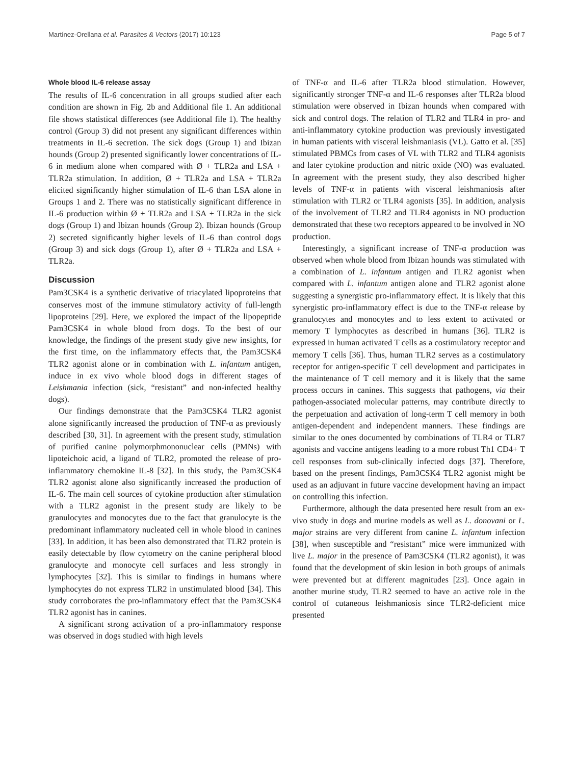Martínez-Orellana et al. Parasites & Vectors (2017) 10:123 Page 5 of 7
Whole blood IL-6 release assay
The results of IL-6 concentration in all groups studied after each condition are shown in Fig. 2b and Additional file 1. An additional file shows statistical differences (see Additional file 1). The healthy control (Group 3) did not present any significant differences within treatments in IL-6 secretion. The sick dogs (Group 1) and Ibizan hounds (Group 2) presented significantly lower concentrations of IL-6 in medium alone when compared with Ø + TLR2a and LSA + TLR2a stimulation. In addition, Ø + TLR2a and LSA + TLR2a elicited significantly higher stimulation of IL-6 than LSA alone in Groups 1 and 2. There was no statistically significant difference in IL-6 production within Ø + TLR2a and LSA + TLR2a in the sick dogs (Group 1) and Ibizan hounds (Group 2). Ibizan hounds (Group 2) secreted significantly higher levels of IL-6 than control dogs (Group 3) and sick dogs (Group 1), after Ø + TLR2a and LSA + TLR2a.
Discussion
Pam3CSK4 is a synthetic derivative of triacylated lipoproteins that conserves most of the immune stimulatory activity of full-length lipoproteins [29]. Here, we explored the impact of the lipopeptide Pam3CSK4 in whole blood from dogs. To the best of our knowledge, the findings of the present study give new insights, for the first time, on the inflammatory effects that, the Pam3CSK4 TLR2 agonist alone or in combination with L. infantum antigen, induce in ex vivo whole blood dogs in different stages of Leishmania infection (sick, “resistant” and non-infected healthy dogs).
Our findings demonstrate that the Pam3CSK4 TLR2 agonist alone significantly increased the production of TNF-α as previously described [30, 31]. In agreement with the present study, stimulation of purified canine polymorphmononuclear cells (PMNs) with lipoteichoic acid, a ligand of TLR2, promoted the release of pro-inflammatory chemokine IL-8 [32]. In this study, the Pam3CSK4 TLR2 agonist alone also significantly increased the production of IL-6. The main cell sources of cytokine production after stimulation with a TLR2 agonist in the present study are likely to be granulocytes and monocytes due to the fact that granulocyte is the predominant inflammatory nucleated cell in whole blood in canines [33]. In addition, it has been also demonstrated that TLR2 protein is easily detectable by flow cytometry on the canine peripheral blood granulocyte and monocyte cell surfaces and less strongly in lymphocytes [32]. This is similar to findings in humans where lymphocytes do not express TLR2 in unstimulated blood [34]. This study corroborates the pro-inflammatory effect that the Pam3CSK4 TLR2 agonist has in canines.
A significant strong activation of a pro-inflammatory response was observed in dogs studied with high levels
of TNF-α and IL-6 after TLR2a blood stimulation. However, significantly stronger TNF-α and IL-6 responses after TLR2a blood stimulation were observed in Ibizan hounds when compared with sick and control dogs. The relation of TLR2 and TLR4 in pro- and anti-inflammatory cytokine production was previously investigated in human patients with visceral leishmaniasis (VL). Gatto et al. [35] stimulated PBMCs from cases of VL with TLR2 and TLR4 agonists and later cytokine production and nitric oxide (NO) was evaluated. In agreement with the present study, they also described higher levels of TNF-α in patients with visceral leishmaniosis after stimulation with TLR2 or TLR4 agonists [35]. In addition, analysis of the involvement of TLR2 and TLR4 agonists in NO production demonstrated that these two receptors appeared to be involved in NO production.
Interestingly, a significant increase of TNF-α production was observed when whole blood from Ibizan hounds was stimulated with a combination of L. infantum antigen and TLR2 agonist when compared with L. infantum antigen alone and TLR2 agonist alone suggesting a synergistic pro-inflammatory effect. It is likely that this synergistic pro-inflammatory effect is due to the TNF-α release by granulocytes and monocytes and to less extent to activated or memory T lymphocytes as described in humans [36]. TLR2 is expressed in human activated T cells as a costimulatory receptor and memory T cells [36]. Thus, human TLR2 serves as a costimulatory receptor for antigen-specific T cell development and participates in the maintenance of T cell memory and it is likely that the same process occurs in canines. This suggests that pathogens, via their pathogen-associated molecular patterns, may contribute directly to the perpetuation and activation of long-term T cell memory in both antigen-dependent and independent manners. These findings are similar to the ones documented by combinations of TLR4 or TLR7 agonists and vaccine antigens leading to a more robust Th1 CD4+ T cell responses from sub-clinically infected dogs [37]. Therefore, based on the present findings, Pam3CSK4 TLR2 agonist might be used as an adjuvant in future vaccine development having an impact on controlling this infection.
Furthermore, although the data presented here result from an ex-vivo study in dogs and murine models as well as L. donovani or L. major strains are very different from canine L. infantum infection [38], when susceptible and “resistant” mice were immunized with live L. major in the presence of Pam3CSK4 (TLR2 agonist), it was found that the development of skin lesion in both groups of animals were prevented but at different magnitudes [23]. Once again in another murine study, TLR2 seemed to have an active role in the control of cutaneous leishmaniosis since TLR2-deficient mice presented